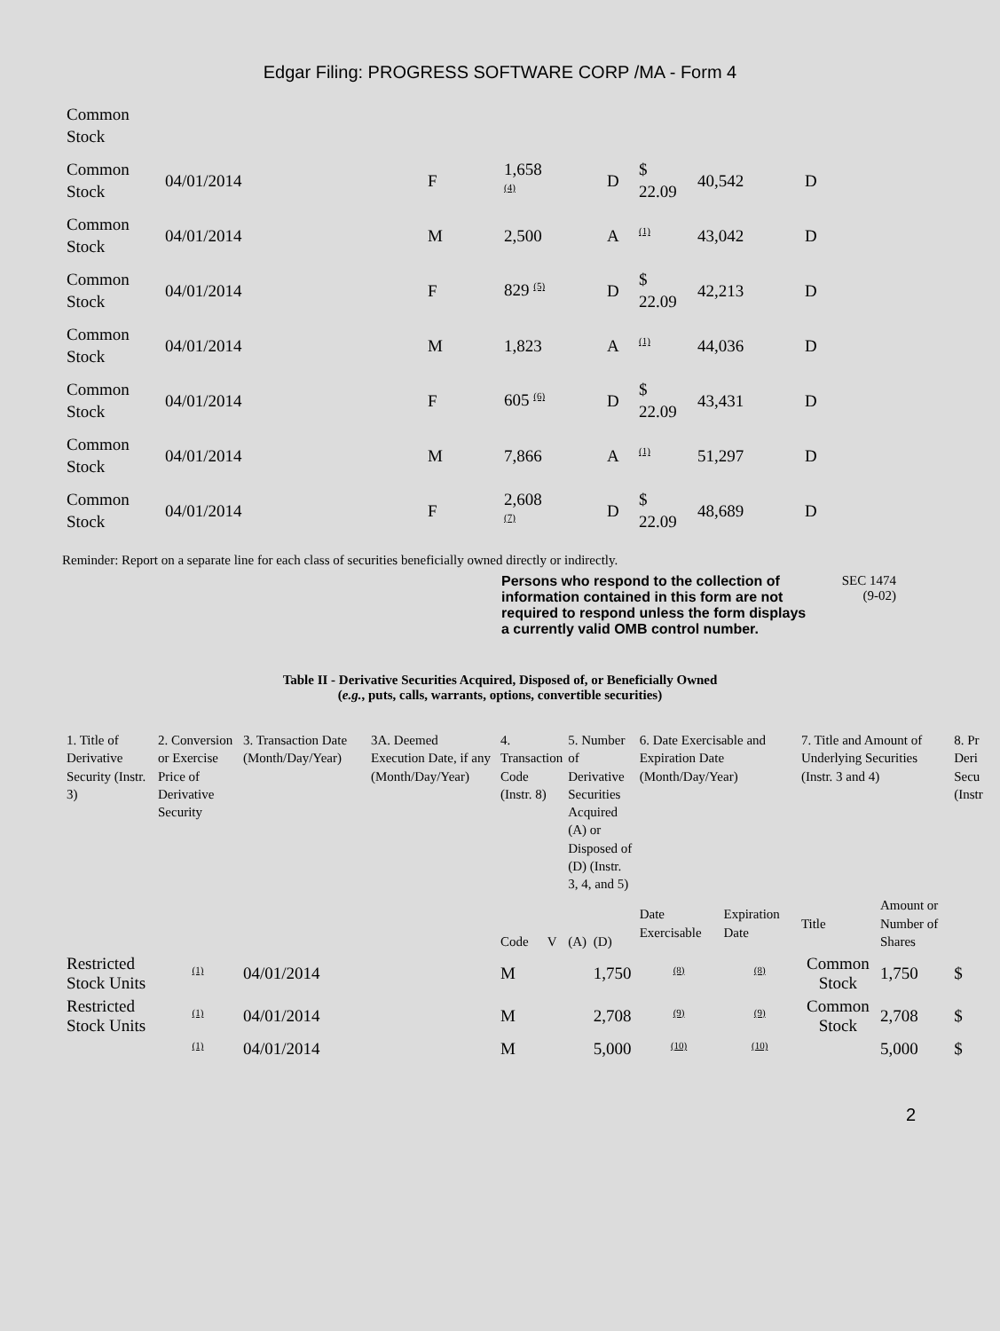Edgar Filing: PROGRESS SOFTWARE CORP /MA - Form 4
| Common Stock | | | | | | | |
| Common Stock | 04/01/2014 | F | 1,658 <sup>(4)</sup> | D | $ 22.09 | 40,542 | D |
| Common Stock | 04/01/2014 | M | 2,500 | A | <sup>(1)</sup> | 43,042 | D |
| Common Stock | 04/01/2014 | F | 829 <sup>(5)</sup> | D | $ 22.09 | 42,213 | D |
| Common Stock | 04/01/2014 | M | 1,823 | A | <sup>(1)</sup> | 44,036 | D |
| Common Stock | 04/01/2014 | F | 605 <sup>(6)</sup> | D | $ 22.09 | 43,431 | D |
| Common Stock | 04/01/2014 | M | 7,866 | A | <sup>(1)</sup> | 51,297 | D |
| Common Stock | 04/01/2014 | F | 2,608 <sup>(7)</sup> | D | $ 22.09 | 48,689 | D |
Reminder: Report on a separate line for each class of securities beneficially owned directly or indirectly.
Persons who respond to the collection of information contained in this form are not required to respond unless the form displays a currently valid OMB control number.
SEC 1474
(9-02)
Table II - Derivative Securities Acquired, Disposed of, or Beneficially Owned
(e.g., puts, calls, warrants, options, convertible securities)
| 1. Title of Derivative Security (Instr. 3) | 2. Conversion or Exercise Price of Derivative Security | 3. Transaction Date (Month/Day/Year) | 3A. Deemed Execution Date, if any (Month/Day/Year) | 4. Transaction Code (Instr. 8) | | 5. Number of Derivative Securities Acquired (A) or Disposed of (D) (Instr. 3, 4, and 5) | | 6. Date Exercisable and Expiration Date (Month/Day/Year) | | 7. Title and Amount of Underlying Securities (Instr. 3 and 4) | | 8. Pr Deri Secu (Instr |
| --- | --- | --- | --- | --- | --- | --- | --- | --- | --- | --- | --- | --- |
| | | | | Code | V | (A) | (D) | Date Exercisable | Expiration Date | Title | Amount or Number of Shares | |
| Restricted Stock Units | <sup>(1)</sup> | 04/01/2014 | | M | | | 1,750 | <sup>(8)</sup> | <sup>(8)</sup> | Common Stock | 1,750 | $ |
| Restricted Stock Units | <sup>(1)</sup> | 04/01/2014 | | M | | | 2,708 | <sup>(9)</sup> | <sup>(9)</sup> | Common Stock | 2,708 | $ |
| | <sup>(1)</sup> | 04/01/2014 | | M | | | 5,000 | <sup>(10)</sup> | <sup>(10)</sup> | | 5,000 | $ |
2